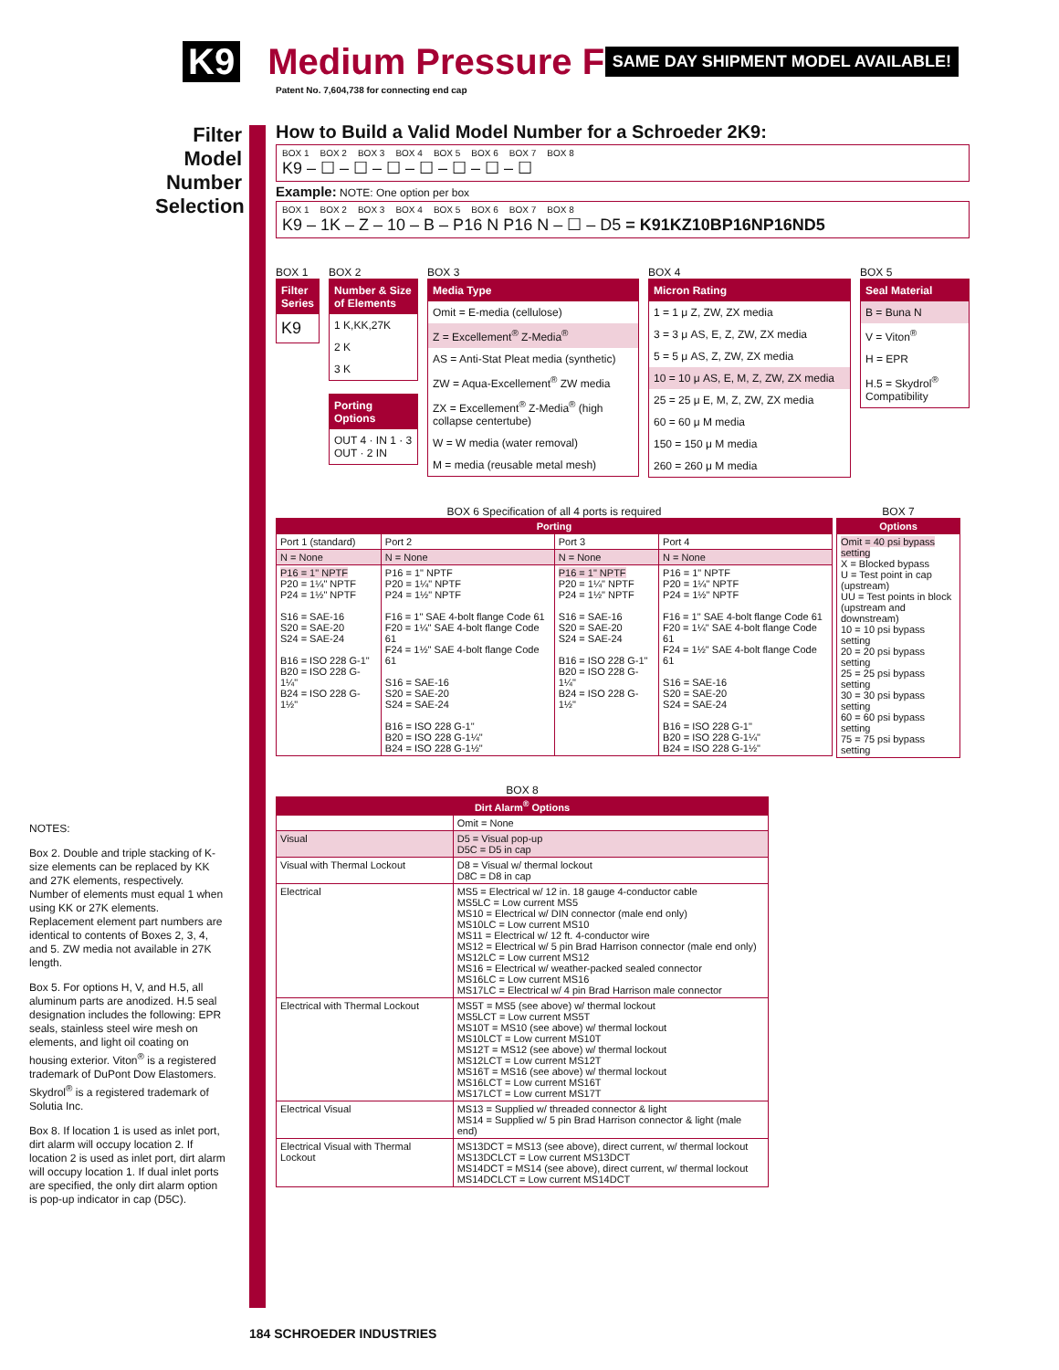K9 Medium Pressure Filter
SAME DAY SHIPMENT MODEL AVAILABLE!
Patent No. 7,604,738 for connecting end cap
Filter Model Number Selection
How to Build a Valid Model Number for a Schroeder 2K9:
BOX 1 BOX 2 BOX 3 BOX 4 BOX 5 BOX 6 BOX 7 BOX 8
K9 – ☐ – ☐ – ☐ – ☐ – ☐ – ☐ – ☐
Example: NOTE: One option per box
BOX 1 BOX 2 BOX 3 BOX 4 BOX 5 BOX 6 BOX 7 BOX 8
K9 – 1K – Z – 10 – B – P16 N P16 N – ☐ – D5 = K91KZ10BP16NP16ND5
BOX 1
Filter Series
K9
BOX 2
Number & Size of Elements
1 K,KK,27K
2 K
3 K
Porting Options
OUT 4 · IN 1 · 3 OUT · 2 IN
BOX 3
Media Type
Omit = E-media (cellulose)
Z = Excellement<sup>®</sup> Z-Media<sup>®</sup>
AS = Anti-Stat Pleat media (synthetic)
ZW = Aqua-Excellement<sup>®</sup> ZW media
ZX = Excellement<sup>®</sup> Z-Media<sup>®</sup> (high collapse centertube)
W = W media (water removal)
M = media (reusable metal mesh)
BOX 4
Micron Rating
1 = 1 μ Z, ZW, ZX media
3 = 3 μ AS, E, Z, ZW, ZX media
5 = 5 μ AS, Z, ZW, ZX media
10 = 10 μ AS, E, M, Z, ZW, ZX media
25 = 25 μ E, M, Z, ZW, ZX media
60 = 60 μ M media
150 = 150 μ M media
260 = 260 μ M media
BOX 5
Seal Material
B = Buna N
V = Viton<sup>®</sup>
H = EPR
H.5 = Skydrol<sup>®</sup> Compatibility
BOX 6 Specification of all 4 ports is required
| Porting | | | |
| --- | --- | --- | --- |
| Port 1 (standard) | Port 2 | Port 3 | Port 4 |
| N = None | N = None | N = None | N = None |
| P16 = 1" NPTF P20 = 1¼" NPTF P24 = 1½" NPTF S16 = SAE-16 S20 = SAE-20 S24 = SAE-24 B16 = ISO 228 G-1" B20 = ISO 228 G-1¼" B24 = ISO 228 G-1½" | P16 = 1" NPTF P20 = 1¼" NPTF P24 = 1½" NPTF F16 = 1" SAE 4-bolt flange Code 61 F20 = 1¼" SAE 4-bolt flange Code 61 F24 = 1½" SAE 4-bolt flange Code 61 S16 = SAE-16 S20 = SAE-20 S24 = SAE-24 B16 = ISO 228 G-1" B20 = ISO 228 G-1¼" B24 = ISO 228 G-1½" | P16 = 1" NPTF P20 = 1¼" NPTF P24 = 1½" NPTF S16 = SAE-16 S20 = SAE-20 S24 = SAE-24 B16 = ISO 228 G-1" B20 = ISO 228 G-1¼" B24 = ISO 228 G-1½" | P16 = 1" NPTF P20 = 1¼" NPTF P24 = 1½" NPTF F16 = 1" SAE 4-bolt flange Code 61 F20 = 1¼" SAE 4-bolt flange Code 61 F24 = 1½" SAE 4-bolt flange Code 61 S16 = SAE-16 S20 = SAE-20 S24 = SAE-24 B16 = ISO 228 G-1" B20 = ISO 228 G-1¼" B24 = ISO 228 G-1½" |
BOX 8
| Dirt Alarm<sup>®</sup> Options | |
| --- | --- |
| | Omit = None |
| Visual | D5 = Visual pop-up D5C = D5 in cap |
| Visual with Thermal Lockout | D8 = Visual w/ thermal lockout D8C = D8 in cap |
| Electrical | MS5 = Electrical w/ 12 in. 18 gauge 4-conductor cable MS5LC = Low current MS5 MS10 = Electrical w/ DIN connector (male end only) MS10LC = Low current MS10 MS11 = Electrical w/ 12 ft. 4-conductor wire MS12 = Electrical w/ 5 pin Brad Harrison connector (male end only) MS12LC = Low current MS12 MS16 = Electrical w/ weather-packed sealed connector MS16LC = Low current MS16 MS17LC = Electrical w/ 4 pin Brad Harrison male connector |
| Electrical with Thermal Lockout | MS5T = MS5 (see above) w/ thermal lockout MS5LCT = Low current MS5T MS10T = MS10 (see above) w/ thermal lockout MS10LCT = Low current MS10T MS12T = MS12 (see above) w/ thermal lockout MS12LCT = Low current MS12T MS16T = MS16 (see above) w/ thermal lockout MS16LCT = Low current MS16T MS17LCT = Low current MS17T |
| Electrical Visual | MS13 = Supplied w/ threaded connector & light MS14 = Supplied w/ 5 pin Brad Harrison connector & light (male end) |
| Electrical Visual with Thermal Lockout | MS13DCT = MS13 (see above), direct current, w/ thermal lockout MS13DCLCT = Low current MS13DCT MS14DCT = MS14 (see above), direct current, w/ thermal lockout MS14DCLCT = Low current MS14DCT |
BOX 7
| Options |
| --- |
| Omit = 40 psi bypass setting X = Blocked bypass U = Test point in cap (upstream) UU = Test points in block (upstream and downstream) 10 = 10 psi bypass setting 20 = 20 psi bypass setting 25 = 25 psi bypass setting 30 = 30 psi bypass setting 60 = 60 psi bypass setting 75 = 75 psi bypass setting |
NOTES:
Box 2. Double and triple stacking of K-size elements can be replaced by KK and 27K elements, respectively. Number of elements must equal 1 when using KK or 27K elements. Replacement element part numbers are identical to contents of Boxes 2, 3, 4, and 5. ZW media not available in 27K length.
Box 5. For options H, V, and H.5, all aluminum parts are anodized. H.5 seal designation includes the following: EPR seals, stainless steel wire mesh on elements, and light oil coating on housing exterior. Viton<sup>®</sup> is a registered trademark of DuPont Dow Elastomers. Skydrol<sup>®</sup> is a registered trademark of Solutia Inc.
Box 8. If location 1 is used as inlet port, dirt alarm will occupy location 2. If location 2 is used as inlet port, dirt alarm will occupy location 1. If dual inlet ports are specified, the only dirt alarm option is pop-up indicator in cap (D5C).
184 SCHROEDER INDUSTRIES